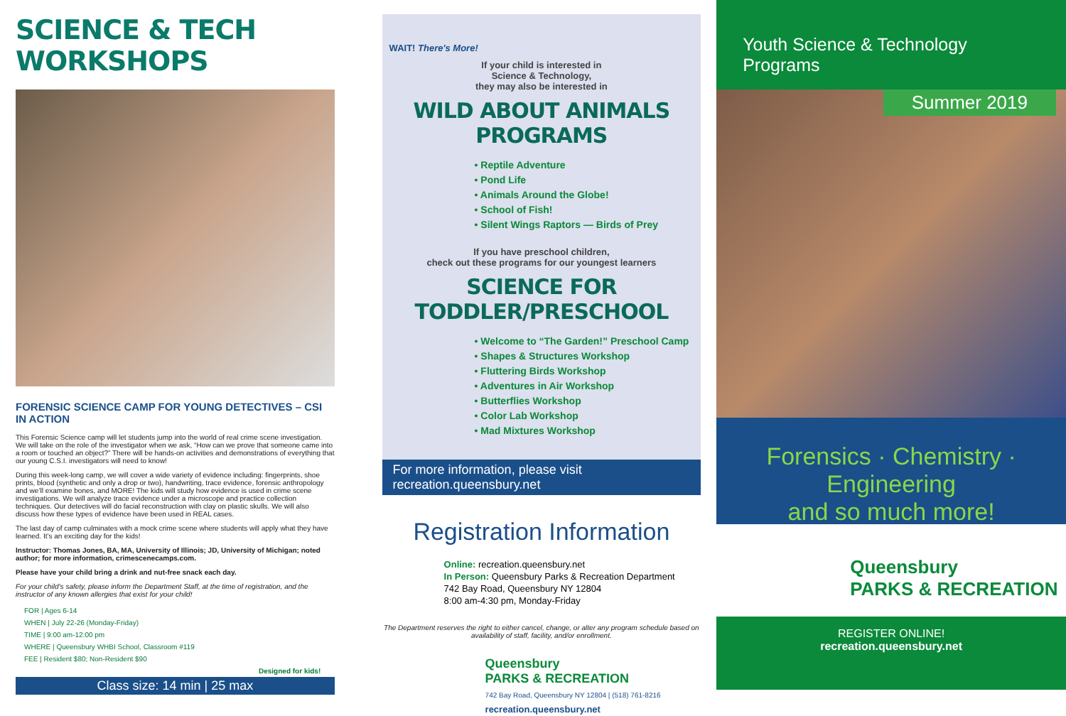SCIENCE & TECH WORKSHOPS
FORENSIC SCIENCE CAMP FOR YOUNG DETECTIVES – CSI IN ACTION
This Forensic Science camp will let students jump into the world of real crime scene investigation. We will take on the role of the investigator when we ask, “How can we prove that someone came into a room or touched an object?” There will be hands-on activities and demonstrations of everything that our young C.S.I. investigators will need to know!
During this week-long camp, we will cover a wide variety of evidence including: fingerprints, shoe prints, blood (synthetic and only a drop or two), handwriting, trace evidence, forensic anthropology and we’ll examine bones, and MORE! The kids will study how evidence is used in crime scene investigations. We will analyze trace evidence under a microscope and practice collection techniques. Our detectives will do facial reconstruction with clay on plastic skulls. We will also discuss how these types of evidence have been used in REAL cases.
The last day of camp culminates with a mock crime scene where students will apply what they have learned. It’s an exciting day for the kids!
Instructor: Thomas Jones, BA, MA, University of Illinois; JD, University of Michigan; noted author; for more information, crimescenecamps.com.
Please have your child bring a drink and nut-free snack each day.
For your child’s safety, please inform the Department Staff, at the time of registration, and the instructor of any known allergies that exist for your child!
FOR | Ages 6-14
WHEN | July 22-26 (Monday-Friday)
TIME | 9:00 am-12:00 pm
WHERE | Queensbury WHBI School, Classroom #119
FEE | Resident $80; Non-Resident $90
Designed for kids!
Class size: 14 min | 25 max
WAIT! There's More!
If your child is interested in
Science & Technology,
they may also be interested in
WILD ABOUT ANIMALS PROGRAMS
• Reptile Adventure
• Pond Life
• Animals Around the Globe!
• School of Fish!
• Silent Wings Raptors — Birds of Prey
If you have preschool children,
check out these programs for our youngest learners
SCIENCE FOR TODDLER/PRESCHOOL
• Welcome to “The Garden!” Preschool Camp
• Shapes & Structures Workshop
• Fluttering Birds Workshop
• Adventures in Air Workshop
• Butterflies Workshop
• Color Lab Workshop
• Mad Mixtures Workshop
For more information, please visit recreation.queensbury.net
Registration Information
Online: recreation.queensbury.net
In Person: Queensbury Parks & Recreation Department
742 Bay Road, Queensbury NY 12804
8:00 am-4:30 pm, Monday-Friday
The Department reserves the right to either cancel, change, or alter any program schedule based on availability of staff, facility, and/or enrollment.
Queensbury
PARKS & RECREATION
742 Bay Road, Queensbury NY 12804 | (518) 761-8216
recreation.queensbury.net
Youth Science & Technology Programs
Summer 2019
Forensics · Chemistry · Engineering
and so much more!
Queensbury
PARKS & RECREATION
REGISTER ONLINE!
recreation.queensbury.net